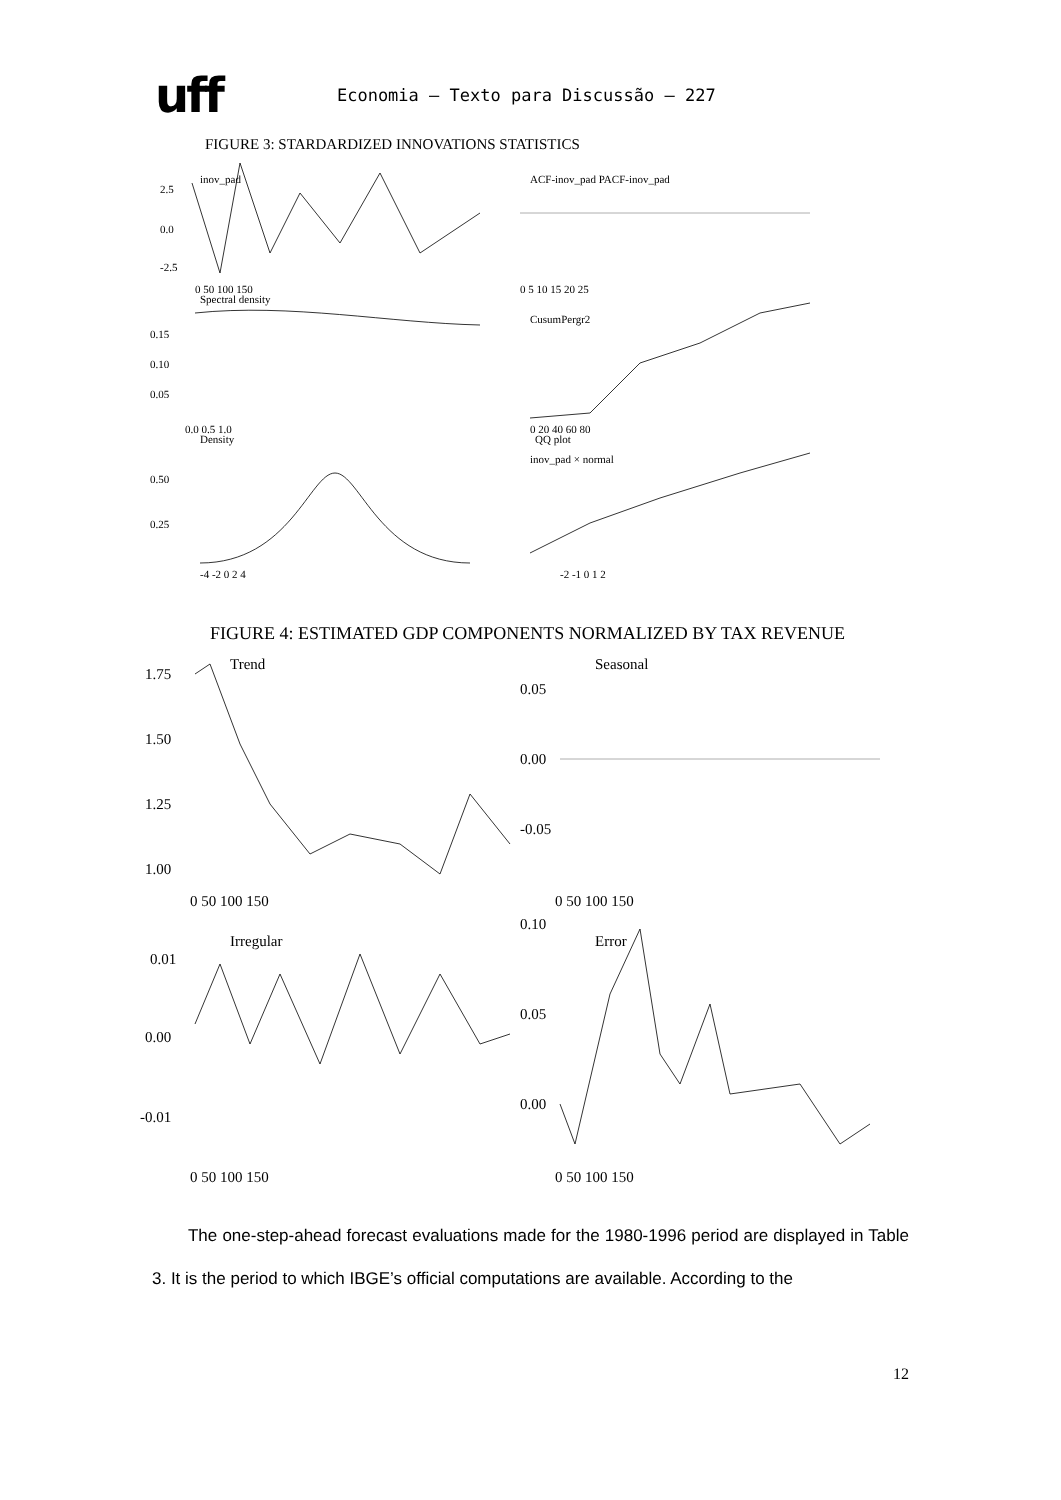uff Economia – Texto para Discussão – 227
FIGURE 3: STARDARDIZED INNOVATIONS STATISTICS
2.5
0.0
-2.5
0.15
0.10
0.05
Spectral density
Density
QQ plot
0.50
0.25
inov_pad
ACF-inov_pad PACF-inov_pad
CusumPergr2
inov_pad × normal
0 50 100 150
0 5 10 15 20 25
0.0 0.5 1.0
0 20 40 60 80
-4 -2 0 2 4
-2 -1 0 1 2
FIGURE 4: ESTIMATED GDP COMPONENTS NORMALIZED BY TAX REVENUE
1.75
1.50
1.25
1.00
0.05
0.00
-0.05
0.01
0.00
-0.01
0.10
0.05
0.00
Trend
Seasonal
Irregular
Error
0 50 100 150
0 50 100 150
0 50 100 150
0 50 100 150
The one-step-ahead forecast evaluations made for the 1980-1996 period are displayed in Table 3. It is the period to which IBGE’s official computations are available. According to the
12